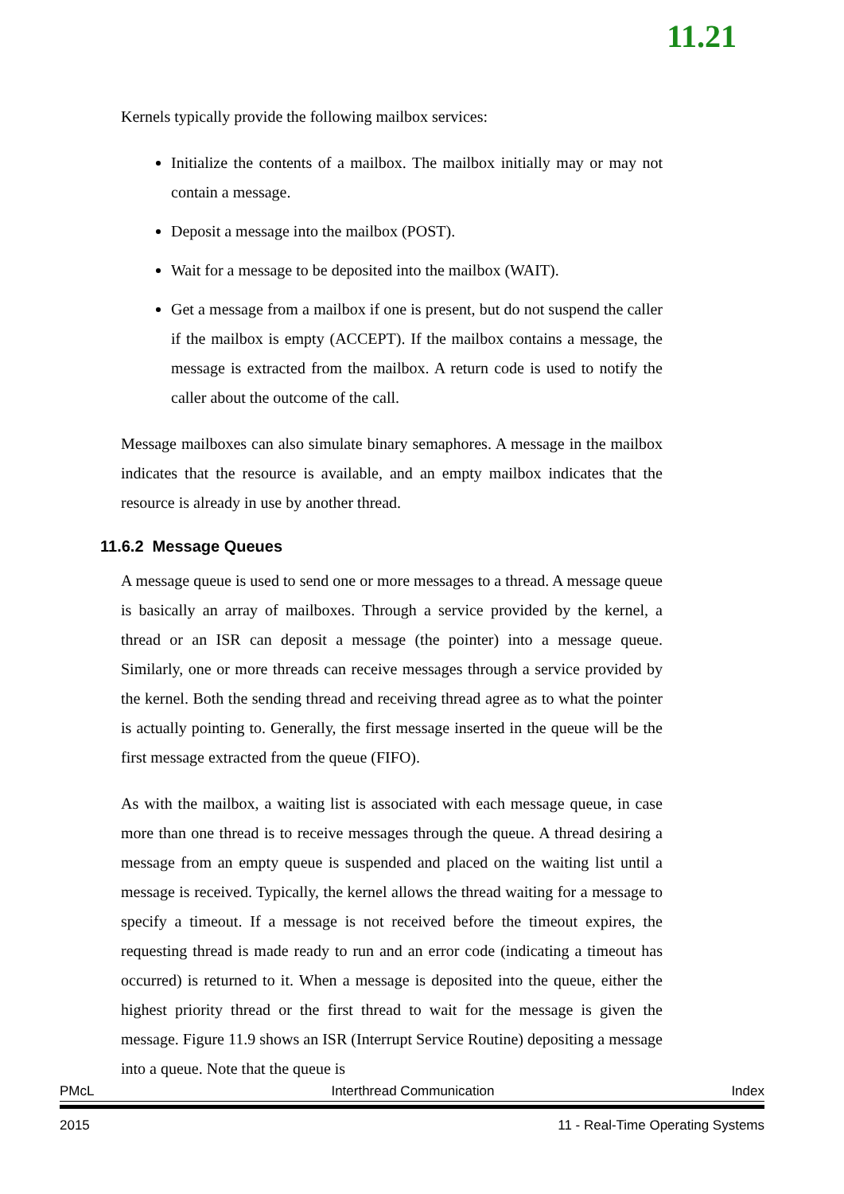11.21
Kernels typically provide the following mailbox services:
Initialize the contents of a mailbox. The mailbox initially may or may not contain a message.
Deposit a message into the mailbox (POST).
Wait for a message to be deposited into the mailbox (WAIT).
Get a message from a mailbox if one is present, but do not suspend the caller if the mailbox is empty (ACCEPT). If the mailbox contains a message, the message is extracted from the mailbox. A return code is used to notify the caller about the outcome of the call.
Message mailboxes can also simulate binary semaphores. A message in the mailbox indicates that the resource is available, and an empty mailbox indicates that the resource is already in use by another thread.
11.6.2 Message Queues
A message queue is used to send one or more messages to a thread. A message queue is basically an array of mailboxes. Through a service provided by the kernel, a thread or an ISR can deposit a message (the pointer) into a message queue. Similarly, one or more threads can receive messages through a service provided by the kernel. Both the sending thread and receiving thread agree as to what the pointer is actually pointing to. Generally, the first message inserted in the queue will be the first message extracted from the queue (FIFO).
As with the mailbox, a waiting list is associated with each message queue, in case more than one thread is to receive messages through the queue. A thread desiring a message from an empty queue is suspended and placed on the waiting list until a message is received. Typically, the kernel allows the thread waiting for a message to specify a timeout. If a message is not received before the timeout expires, the requesting thread is made ready to run and an error code (indicating a timeout has occurred) is returned to it. When a message is deposited into the queue, either the highest priority thread or the first thread to wait for the message is given the message. Figure 11.9 shows an ISR (Interrupt Service Routine) depositing a message into a queue. Note that the queue is
PMcL Interthread Communication Index
2015 11 - Real-Time Operating Systems